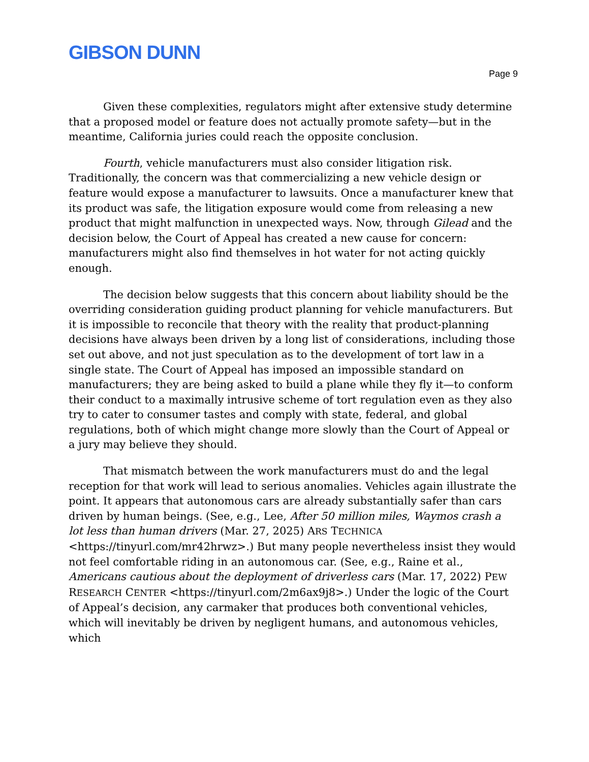GIBSON DUNN
Page 9
Given these complexities, regulators might after extensive study determine that a proposed model or feature does not actually promote safety—but in the meantime, California juries could reach the opposite conclusion.
Fourth, vehicle manufacturers must also consider litigation risk. Traditionally, the concern was that commercializing a new vehicle design or feature would expose a manufacturer to lawsuits. Once a manufacturer knew that its product was safe, the litigation exposure would come from releasing a new product that might malfunction in unexpected ways. Now, through Gilead and the decision below, the Court of Appeal has created a new cause for concern: manufacturers might also find themselves in hot water for not acting quickly enough.
The decision below suggests that this concern about liability should be the overriding consideration guiding product planning for vehicle manufacturers. But it is impossible to reconcile that theory with the reality that product-planning decisions have always been driven by a long list of considerations, including those set out above, and not just speculation as to the development of tort law in a single state. The Court of Appeal has imposed an impossible standard on manufacturers; they are being asked to build a plane while they fly it—to conform their conduct to a maximally intrusive scheme of tort regulation even as they also try to cater to consumer tastes and comply with state, federal, and global regulations, both of which might change more slowly than the Court of Appeal or a jury may believe they should.
That mismatch between the work manufacturers must do and the legal reception for that work will lead to serious anomalies. Vehicles again illustrate the point. It appears that autonomous cars are already substantially safer than cars driven by human beings. (See, e.g., Lee, After 50 million miles, Waymos crash a lot less than human drivers (Mar. 27, 2025) ARS TECHNICA <https://tinyurl.com/mr42hrwz>.) But many people nevertheless insist they would not feel comfortable riding in an autonomous car. (See, e.g., Raine et al., Americans cautious about the deployment of driverless cars (Mar. 17, 2022) PEW RESEARCH CENTER <https://tinyurl.com/2m6ax9j8>.) Under the logic of the Court of Appeal’s decision, any carmaker that produces both conventional vehicles, which will inevitably be driven by negligent humans, and autonomous vehicles, which